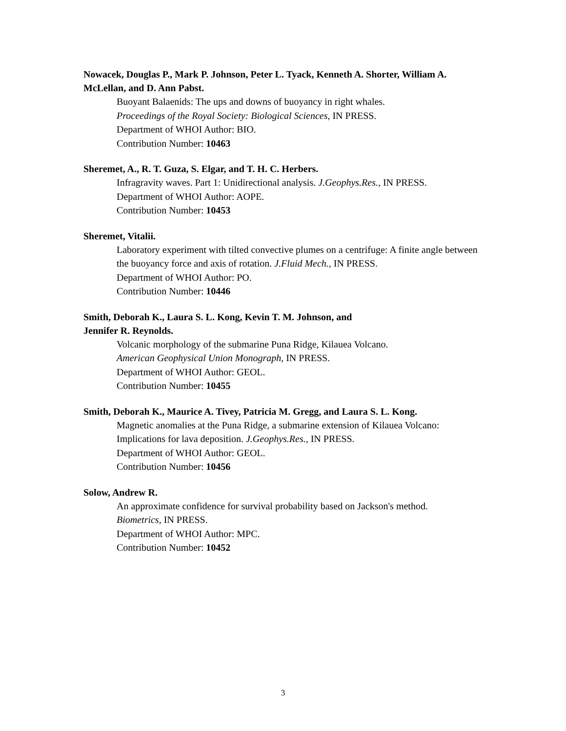Nowacek, Douglas P., Mark P. Johnson, Peter L. Tyack, Kenneth A. Shorter, William A. McLellan, and D. Ann Pabst.
Buoyant Balaenids: The ups and downs of buoyancy in right whales.
Proceedings of the Royal Society: Biological Sciences, IN PRESS.
Department of WHOI Author: BIO.
Contribution Number: 10463
Sheremet, A., R. T. Guza, S. Elgar, and T. H. C. Herbers.
Infragravity waves. Part 1: Unidirectional analysis. J.Geophys.Res., IN PRESS.
Department of WHOI Author: AOPE.
Contribution Number: 10453
Sheremet, Vitalii.
Laboratory experiment with tilted convective plumes on a centrifuge: A finite angle between the buoyancy force and axis of rotation. J.Fluid Mech., IN PRESS.
Department of WHOI Author: PO.
Contribution Number: 10446
Smith, Deborah K., Laura S. L. Kong, Kevin T. M. Johnson, and
Jennifer R. Reynolds.
Volcanic morphology of the submarine Puna Ridge, Kilauea Volcano.
American Geophysical Union Monograph, IN PRESS.
Department of WHOI Author: GEOL.
Contribution Number: 10455
Smith, Deborah K., Maurice A. Tivey, Patricia M. Gregg, and Laura S. L. Kong.
Magnetic anomalies at the Puna Ridge, a submarine extension of Kilauea Volcano: Implications for lava deposition. J.Geophys.Res., IN PRESS.
Department of WHOI Author: GEOL.
Contribution Number: 10456
Solow, Andrew R.
An approximate confidence for survival probability based on Jackson's method.
Biometrics, IN PRESS.
Department of WHOI Author: MPC.
Contribution Number: 10452
3